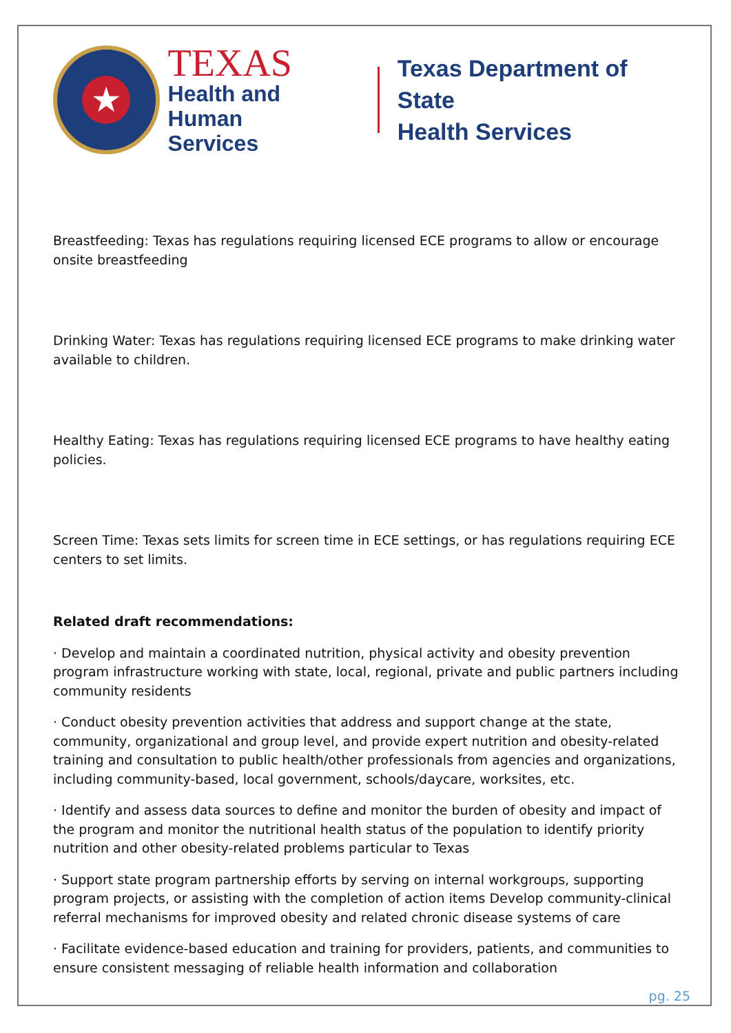★
TEXAS
Health and Human
Services
Texas Department of State
Health Services
Breastfeeding: Texas has regulations requiring licensed ECE programs to allow or encourage onsite breastfeeding
Drinking Water: Texas has regulations requiring licensed ECE programs to make drinking water available to children.
Healthy Eating: Texas has regulations requiring licensed ECE programs to have healthy eating policies.
Screen Time: Texas sets limits for screen time in ECE settings, or has regulations requiring ECE centers to set limits.
Related draft recommendations:
· Develop and maintain a coordinated nutrition, physical activity and obesity prevention program infrastructure working with state, local, regional, private and public partners including community residents
· Conduct obesity prevention activities that address and support change at the state, community, organizational and group level, and provide expert nutrition and obesity-related training and consultation to public health/other professionals from agencies and organizations, including community-based, local government, schools/daycare, worksites, etc.
· Identify and assess data sources to define and monitor the burden of obesity and impact of the program and monitor the nutritional health status of the population to identify priority nutrition and other obesity-related problems particular to Texas
· Support state program partnership efforts by serving on internal workgroups, supporting program projects, or assisting with the completion of action items Develop community-clinical referral mechanisms for improved obesity and related chronic disease systems of care
· Facilitate evidence-based education and training for providers, patients, and communities to ensure consistent messaging of reliable health information and collaboration
pg. 25